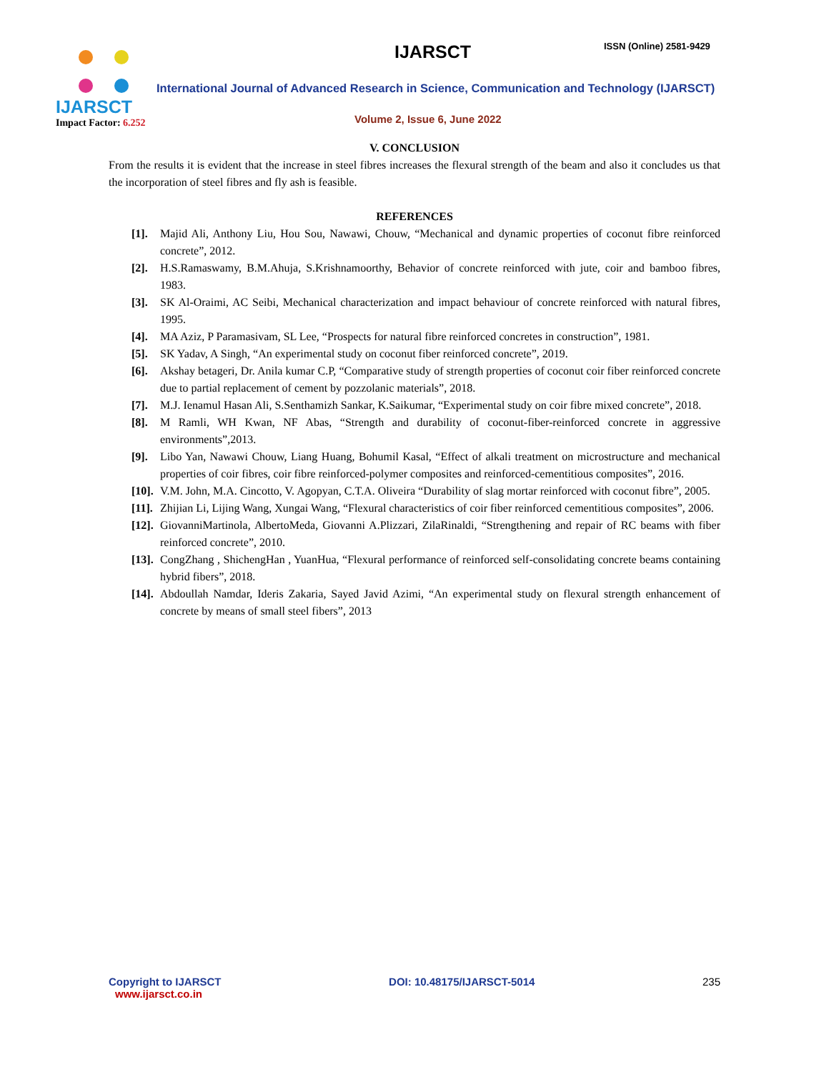IJARSCT
Impact Factor: 6.252
IJARSCT ISSN (Online) 2581-9429
International Journal of Advanced Research in Science, Communication and Technology (IJARSCT)
Volume 2, Issue 6, June 2022
V. CONCLUSION
From the results it is evident that the increase in steel fibres increases the flexural strength of the beam and also it concludes us that the incorporation of steel fibres and fly ash is feasible.
REFERENCES
[1]. Majid Ali, Anthony Liu, Hou Sou, Nawawi, Chouw, “Mechanical and dynamic properties of coconut fibre reinforced concrete”, 2012.
[2]. H.S.Ramaswamy, B.M.Ahuja, S.Krishnamoorthy, Behavior of concrete reinforced with jute, coir and bamboo fibres, 1983.
[3]. SK Al-Oraimi, AC Seibi, Mechanical characterization and impact behaviour of concrete reinforced with natural fibres, 1995.
[4]. MA Aziz, P Paramasivam, SL Lee, “Prospects for natural fibre reinforced concretes in construction”, 1981.
[5]. SK Yadav, A Singh, “An experimental study on coconut fiber reinforced concrete”, 2019.
[6]. Akshay betageri, Dr. Anila kumar C.P, “Comparative study of strength properties of coconut coir fiber reinforced concrete due to partial replacement of cement by pozzolanic materials”, 2018.
[7]. M.J. Ienamul Hasan Ali, S.Senthamizh Sankar, K.Saikumar, “Experimental study on coir fibre mixed concrete”, 2018.
[8]. M Ramli, WH Kwan, NF Abas, “Strength and durability of coconut-fiber-reinforced concrete in aggressive environments”,2013.
[9]. Libo Yan, Nawawi Chouw, Liang Huang, Bohumil Kasal, “Effect of alkali treatment on microstructure and mechanical properties of coir fibres, coir fibre reinforced-polymer composites and reinforced-cementitious composites”, 2016.
[10]. V.M. John, M.A. Cincotto, V. Agopyan, C.T.A. Oliveira “Durability of slag mortar reinforced with coconut fibre”, 2005.
[11]. Zhijian Li, Lijing Wang, Xungai Wang, “Flexural characteristics of coir fiber reinforced cementitious composites”, 2006.
[12]. GiovanniMartinola, AlbertoMeda, Giovanni A.Plizzari, ZilaRinaldi, “Strengthening and repair of RC beams with fiber reinforced concrete”, 2010.
[13]. CongZhang , ShichengHan , YuanHua, “Flexural performance of reinforced self-consolidating concrete beams containing hybrid fibers”, 2018.
[14]. Abdoullah Namdar, Ideris Zakaria, Sayed Javid Azimi, “An experimental study on flexural strength enhancement of concrete by means of small steel fibers”, 2013
Copyright to IJARSCT
www.ijarsct.co.in
DOI: 10.48175/IJARSCT-5014 235